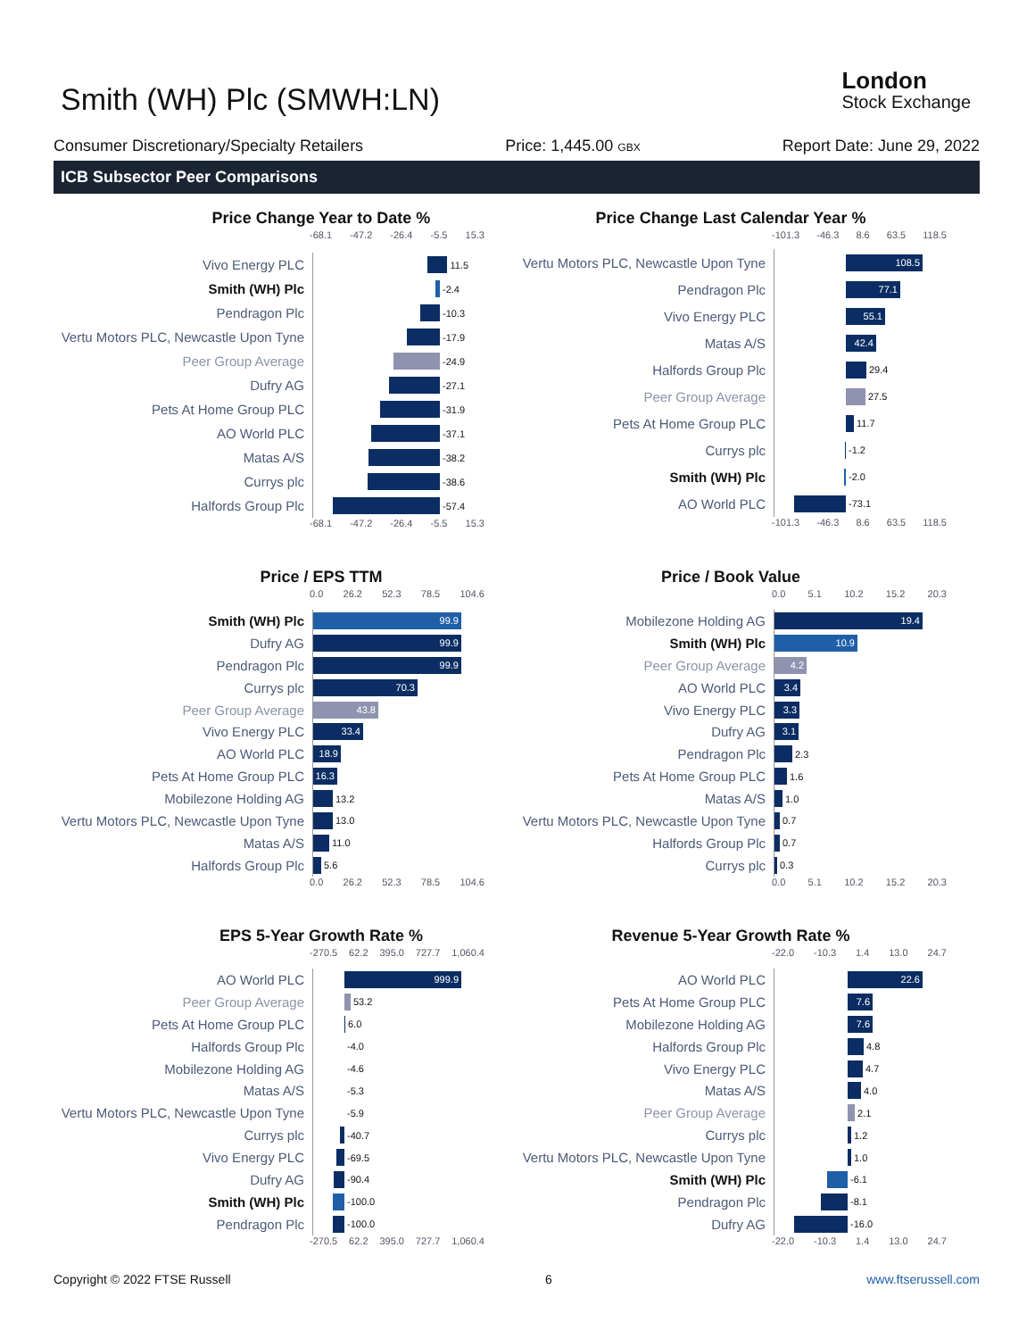Smith (WH) Plc (SMWH:LN)
London
Stock Exchange
Consumer Discretionary/Specialty Retailers Price: 1,445.00 GBX Report Date: June 29, 2022
ICB Subsector Peer Comparisons
Price Change Year to Date %
-68.1 -47.2 -26.4 -5.5 15.3
Vivo Energy PLC
11.5
Smith (WH) Plc
-2.4
Pendragon Plc
-10.3
Vertu Motors PLC, Newcastle Upon Tyne
-17.9
Peer Group Average
-24.9
Dufry AG
-27.1
Pets At Home Group PLC
-31.9
AO World PLC
-37.1
Matas A/S
-38.2
Currys plc
-38.6
Halfords Group Plc
-57.4
-68.1 -47.2 -26.4 -5.5 15.3
Price Change Last Calendar Year %
-101.3 -46.3 8.6 63.5 118.5
Vertu Motors PLC, Newcastle Upon Tyne
108.5
Pendragon Plc
77.1
Vivo Energy PLC
55.1
Matas A/S
42.4
Halfords Group Plc
29.4
Peer Group Average
27.5
Pets At Home Group PLC
11.7
Currys plc
-1.2
Smith (WH) Plc
-2.0
AO World PLC
-73.1
-101.3 -46.3 8.6 63.5 118.5
Price / EPS TTM
0.0 26.2 52.3 78.5 104.6
Smith (WH) Plc
99.9
Dufry AG
99.9
Pendragon Plc
99.9
Currys plc
70.3
Peer Group Average
43.8
Vivo Energy PLC
33.4
AO World PLC
18.9
Pets At Home Group PLC
16.3
Mobilezone Holding AG
13.2
Vertu Motors PLC, Newcastle Upon Tyne
13.0
Matas A/S
11.0
Halfords Group Plc
5.6
0.0 26.2 52.3 78.5 104.6
Price / Book Value
0.0 5.1 10.2 15.2 20.3
Mobilezone Holding AG
19.4
Smith (WH) Plc
10.9
Peer Group Average
4.2
AO World PLC
3.4
Vivo Energy PLC
3.3
Dufry AG
3.1
Pendragon Plc
2.3
Pets At Home Group PLC
1.6
Matas A/S
1.0
Vertu Motors PLC, Newcastle Upon Tyne
0.7
Halfords Group Plc
0.7
Currys plc
0.3
0.0 5.1 10.2 15.2 20.3
EPS 5-Year Growth Rate %
-270.5 62.2 395.0 727.7 1,060.4
AO World PLC
999.9
Peer Group Average
53.2
Pets At Home Group PLC
6.0
Halfords Group Plc
-4.0
Mobilezone Holding AG
-4.6
Matas A/S
-5.3
Vertu Motors PLC, Newcastle Upon Tyne
-5.9
Currys plc
-40.7
Vivo Energy PLC
-69.5
Dufry AG
-90.4
Smith (WH) Plc
-100.0
Pendragon Plc
-100.0
-270.5 62.2 395.0 727.7 1,060.4
Revenue 5-Year Growth Rate %
-22.0 -10.3 1.4 13.0 24.7
AO World PLC
22.6
Pets At Home Group PLC
7.6
Mobilezone Holding AG
7.6
Halfords Group Plc
4.8
Vivo Energy PLC
4.7
Matas A/S
4.0
Peer Group Average
2.1
Currys plc
1.2
Vertu Motors PLC, Newcastle Upon Tyne
1.0
Smith (WH) Plc
-6.1
Pendragon Plc
-8.1
Dufry AG
-16.0
-22.0 -10.3 1.4 13.0 24.7
Copyright © 2022 FTSE Russell 6 www.ftserussell.com